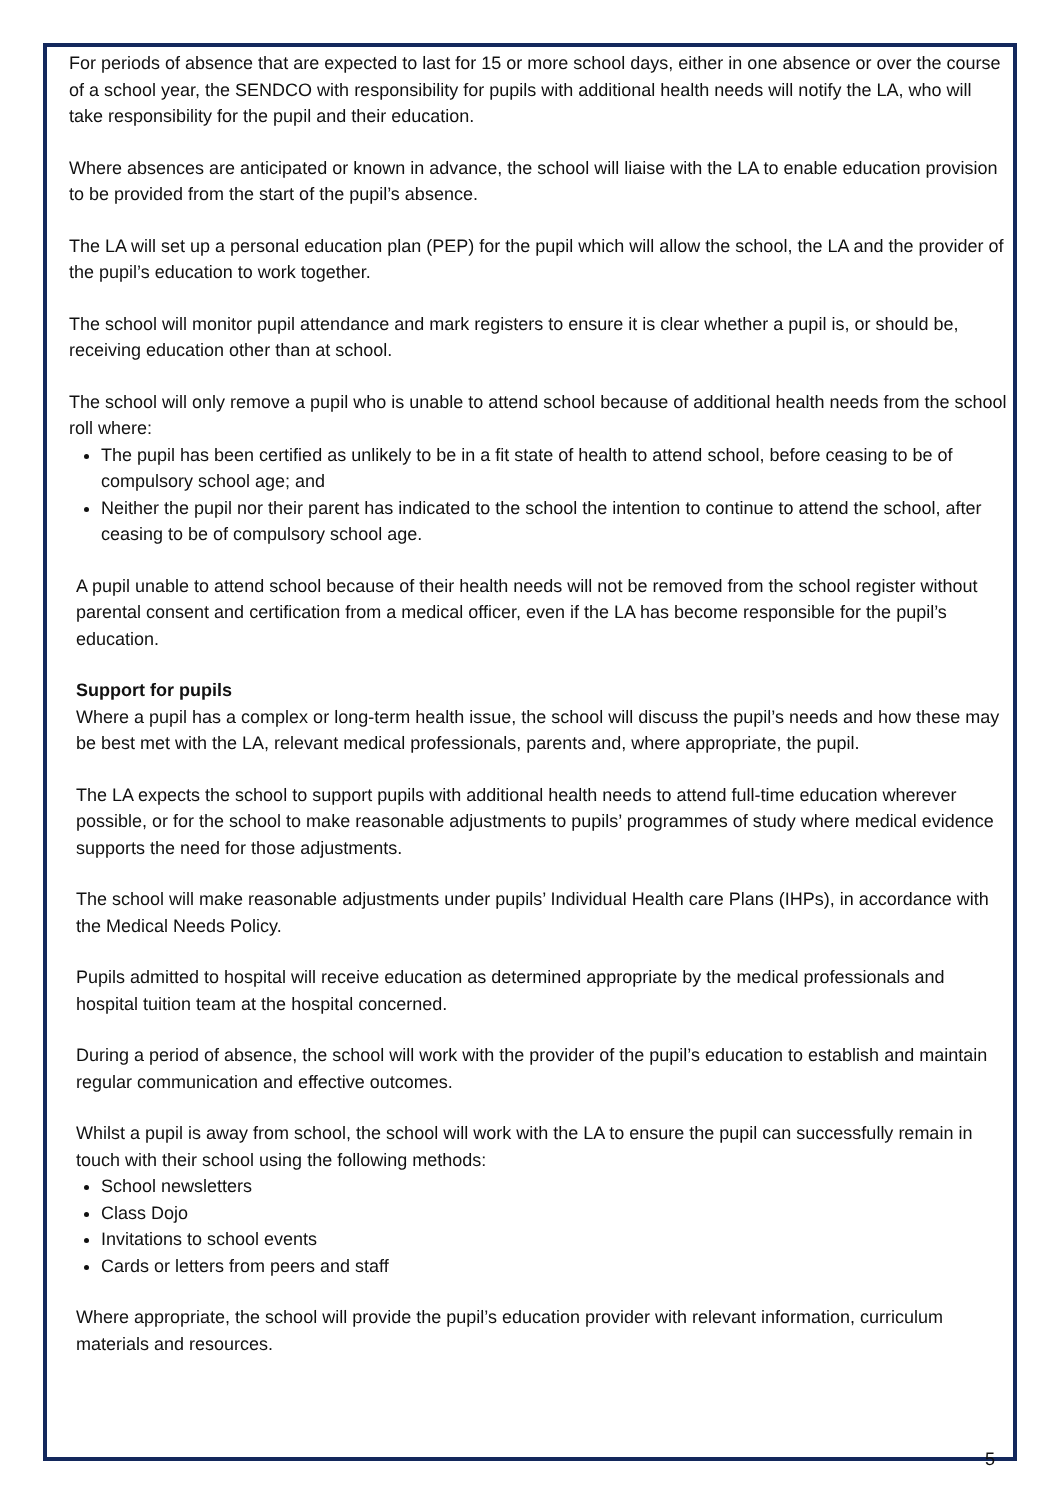For periods of absence that are expected to last for 15 or more school days, either in one absence or over the course of a school year, the SENDCO with responsibility for pupils with additional health needs will notify the LA, who will take responsibility for the pupil and their education.
Where absences are anticipated or known in advance, the school will liaise with the LA to enable education provision to be provided from the start of the pupil’s absence.
The LA will set up a personal education plan (PEP) for the pupil which will allow the school, the LA and the provider of the pupil’s education to work together.
The school will monitor pupil attendance and mark registers to ensure it is clear whether a pupil is, or should be, receiving education other than at school.
The school will only remove a pupil who is unable to attend school because of additional health needs from the school roll where:
The pupil has been certified as unlikely to be in a fit state of health to attend school, before ceasing to be of compulsory school age; and
Neither the pupil nor their parent has indicated to the school the intention to continue to attend the school, after ceasing to be of compulsory school age.
A pupil unable to attend school because of their health needs will not be removed from the school register without parental consent and certification from a medical officer, even if the LA has become responsible for the pupil’s education.
Support for pupils
Where a pupil has a complex or long-term health issue, the school will discuss the pupil’s needs and how these may be best met with the LA, relevant medical professionals, parents and, where appropriate, the pupil.
The LA expects the school to support pupils with additional health needs to attend full-time education wherever possible, or for the school to make reasonable adjustments to pupils’ programmes of study where medical evidence supports the need for those adjustments.
The school will make reasonable adjustments under pupils’ Individual Health care Plans (IHPs), in accordance with the Medical Needs Policy.
Pupils admitted to hospital will receive education as determined appropriate by the medical professionals and hospital tuition team at the hospital concerned.
During a period of absence, the school will work with the provider of the pupil’s education to establish and maintain regular communication and effective outcomes.
Whilst a pupil is away from school, the school will work with the LA to ensure the pupil can successfully remain in touch with their school using the following methods:
School newsletters
Class Dojo
Invitations to school events
Cards or letters from peers and staff
Where appropriate, the school will provide the pupil’s education provider with relevant information, curriculum materials and resources.
5